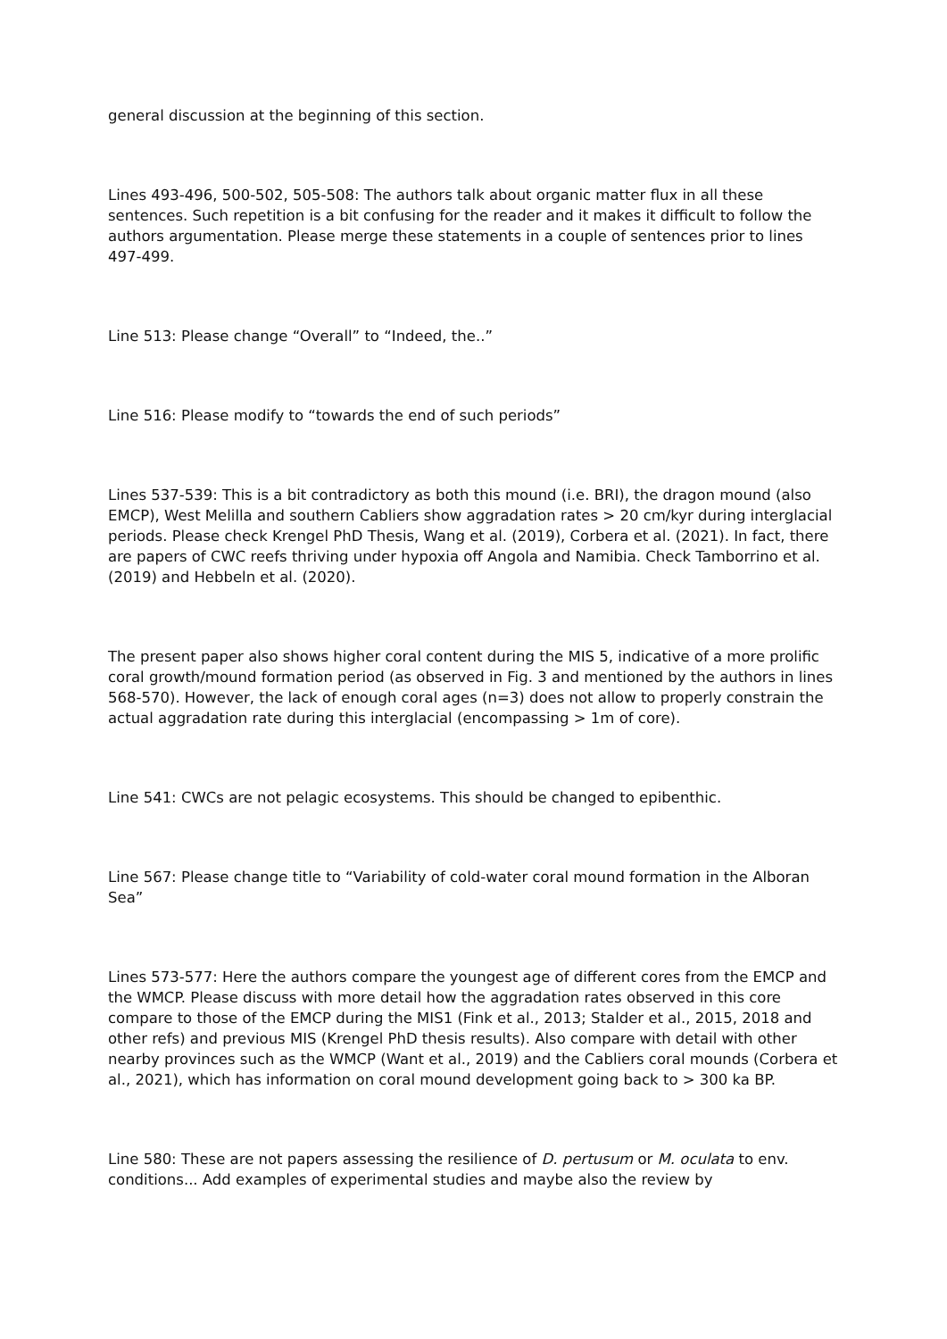general discussion at the beginning of this section.
Lines 493-496, 500-502, 505-508: The authors talk about organic matter flux in all these sentences. Such repetition is a bit confusing for the reader and it makes it difficult to follow the authors argumentation. Please merge these statements in a couple of sentences prior to lines 497-499.
Line 513: Please change “Overall” to “Indeed, the..”
Line 516: Please modify to “towards the end of such periods”
Lines 537-539: This is a bit contradictory as both this mound (i.e. BRI), the dragon mound (also EMCP), West Melilla and southern Cabliers show aggradation rates > 20 cm/kyr during interglacial periods. Please check Krengel PhD Thesis, Wang et al. (2019), Corbera et al. (2021). In fact, there are papers of CWC reefs thriving under hypoxia off Angola and Namibia. Check Tamborrino et al. (2019) and Hebbeln et al. (2020).
The present paper also shows higher coral content during the MIS 5, indicative of a more prolific coral growth/mound formation period (as observed in Fig. 3 and mentioned by the authors in lines 568-570). However, the lack of enough coral ages (n=3) does not allow to properly constrain the actual aggradation rate during this interglacial (encompassing > 1m of core).
Line 541: CWCs are not pelagic ecosystems. This should be changed to epibenthic.
Line 567: Please change title to “Variability of cold-water coral mound formation in the Alboran Sea”
Lines 573-577: Here the authors compare the youngest age of different cores from the EMCP and the WMCP. Please discuss with more detail how the aggradation rates observed in this core compare to those of the EMCP during the MIS1 (Fink et al., 2013; Stalder et al., 2015, 2018 and other refs) and previous MIS (Krengel PhD thesis results). Also compare with detail with other nearby provinces such as the WMCP (Want et al., 2019) and the Cabliers coral mounds (Corbera et al., 2021), which has information on coral mound development going back to > 300 ka BP.
Line 580: These are not papers assessing the resilience of D. pertusum or M. oculata to env. conditions... Add examples of experimental studies and maybe also the review by